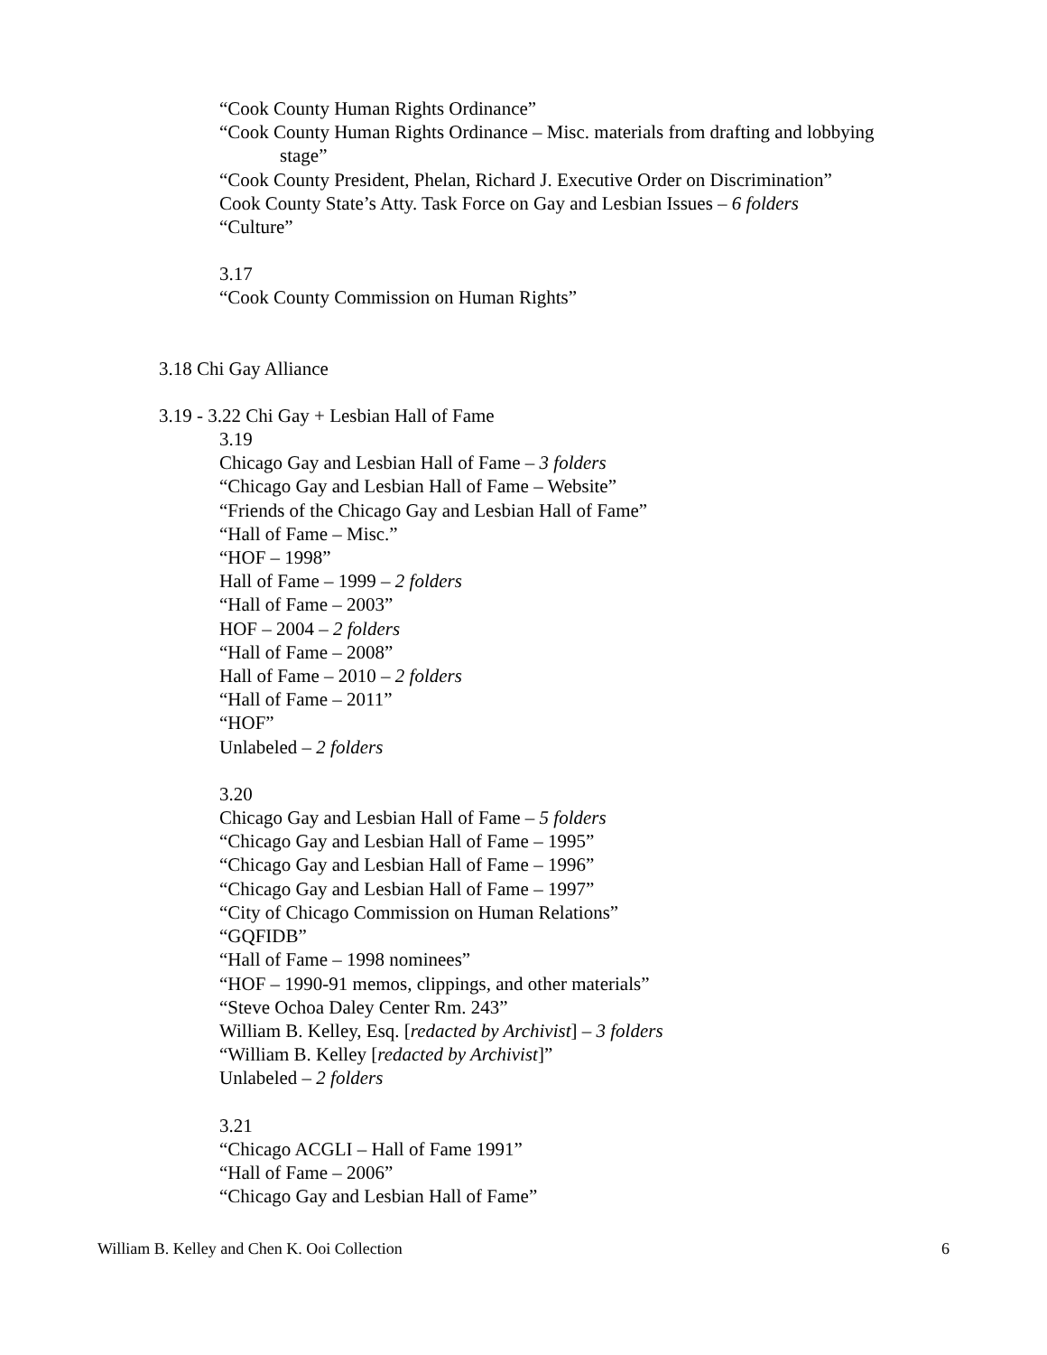“Cook County Human Rights Ordinance”
“Cook County Human Rights Ordinance – Misc. materials from drafting and lobbying
stage”
“Cook County President, Phelan, Richard J. Executive Order on Discrimination”
Cook County State’s Atty. Task Force on Gay and Lesbian Issues – 6 folders
“Culture”
3.17
“Cook County Commission on Human Rights”
3.18 Chi Gay Alliance
3.19 - 3.22 Chi Gay + Lesbian Hall of Fame
3.19
Chicago Gay and Lesbian Hall of Fame – 3 folders
“Chicago Gay and Lesbian Hall of Fame – Website”
“Friends of the Chicago Gay and Lesbian Hall of Fame”
“Hall of Fame – Misc.”
“HOF – 1998”
Hall of Fame – 1999 – 2 folders
“Hall of Fame – 2003”
HOF – 2004 – 2 folders
“Hall of Fame – 2008”
Hall of Fame – 2010 – 2 folders
“Hall of Fame – 2011”
“HOF”
Unlabeled – 2 folders
3.20
Chicago Gay and Lesbian Hall of Fame – 5 folders
“Chicago Gay and Lesbian Hall of Fame – 1995”
“Chicago Gay and Lesbian Hall of Fame – 1996”
“Chicago Gay and Lesbian Hall of Fame – 1997”
“City of Chicago Commission on Human Relations”
“GQFIDB”
“Hall of Fame – 1998 nominees”
“HOF – 1990-91 memos, clippings, and other materials”
“Steve Ochoa Daley Center Rm. 243”
William B. Kelley, Esq. [redacted by Archivist] – 3 folders
“William B. Kelley [redacted by Archivist]”
Unlabeled – 2 folders
3.21
“Chicago ACGLI – Hall of Fame 1991”
“Hall of Fame – 2006”
“Chicago Gay and Lesbian Hall of Fame”
William B. Kelley and Chen K. Ooi Collection 6